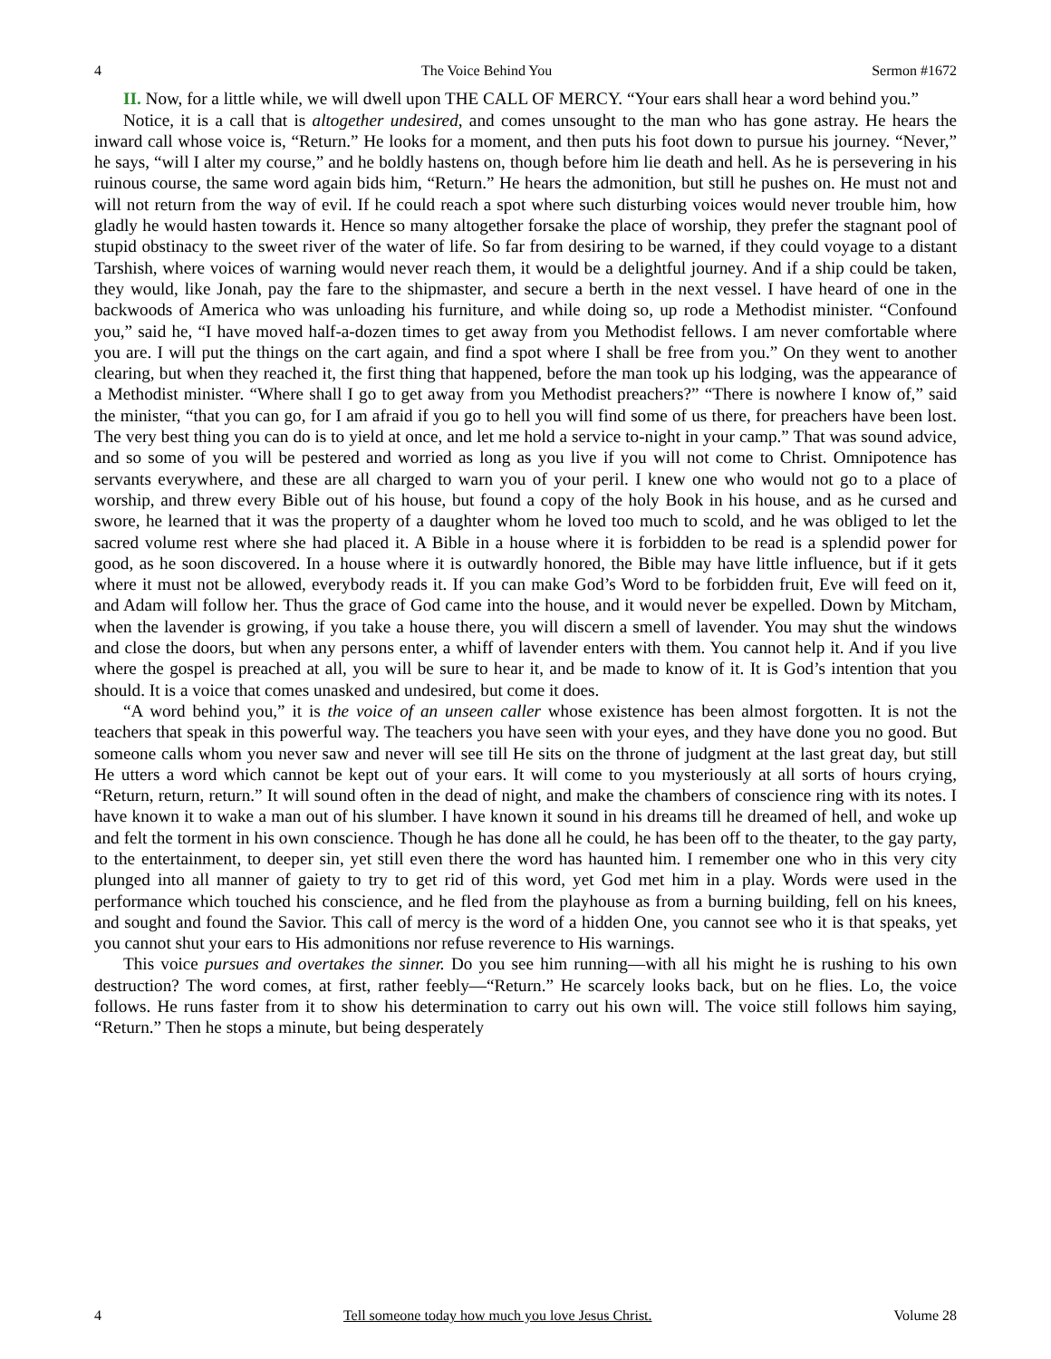4 The Voice Behind You Sermon #1672
II. Now, for a little while, we will dwell upon THE CALL OF MERCY. “Your ears shall hear a word behind you.”
Notice, it is a call that is altogether undesired, and comes unsought to the man who has gone astray. He hears the inward call whose voice is, “Return.” He looks for a moment, and then puts his foot down to pursue his journey. “Never,” he says, “will I alter my course,” and he boldly hastens on, though before him lie death and hell. As he is persevering in his ruinous course, the same word again bids him, “Return.” He hears the admonition, but still he pushes on. He must not and will not return from the way of evil. If he could reach a spot where such disturbing voices would never trouble him, how gladly he would hasten towards it. Hence so many altogether forsake the place of worship, they prefer the stagnant pool of stupid obstinacy to the sweet river of the water of life. So far from desiring to be warned, if they could voyage to a distant Tarshish, where voices of warning would never reach them, it would be a delightful journey. And if a ship could be taken, they would, like Jonah, pay the fare to the shipmaster, and secure a berth in the next vessel. I have heard of one in the backwoods of America who was unloading his furniture, and while doing so, up rode a Methodist minister. “Confound you,” said he, “I have moved half-a-dozen times to get away from you Methodist fellows. I am never comfortable where you are. I will put the things on the cart again, and find a spot where I shall be free from you.” On they went to another clearing, but when they reached it, the first thing that happened, before the man took up his lodging, was the appearance of a Methodist minister. “Where shall I go to get away from you Methodist preachers?” “There is nowhere I know of,” said the minister, “that you can go, for I am afraid if you go to hell you will find some of us there, for preachers have been lost. The very best thing you can do is to yield at once, and let me hold a service to-night in your camp.” That was sound advice, and so some of you will be pestered and worried as long as you live if you will not come to Christ. Omnipotence has servants everywhere, and these are all charged to warn you of your peril. I knew one who would not go to a place of worship, and threw every Bible out of his house, but found a copy of the holy Book in his house, and as he cursed and swore, he learned that it was the property of a daughter whom he loved too much to scold, and he was obliged to let the sacred volume rest where she had placed it. A Bible in a house where it is forbidden to be read is a splendid power for good, as he soon discovered. In a house where it is outwardly honored, the Bible may have little influence, but if it gets where it must not be allowed, everybody reads it. If you can make God’s Word to be forbidden fruit, Eve will feed on it, and Adam will follow her. Thus the grace of God came into the house, and it would never be expelled. Down by Mitcham, when the lavender is growing, if you take a house there, you will discern a smell of lavender. You may shut the windows and close the doors, but when any persons enter, a whiff of lavender enters with them. You cannot help it. And if you live where the gospel is preached at all, you will be sure to hear it, and be made to know of it. It is God’s intention that you should. It is a voice that comes unasked and undesired, but come it does.
“A word behind you,” it is the voice of an unseen caller whose existence has been almost forgotten. It is not the teachers that speak in this powerful way. The teachers you have seen with your eyes, and they have done you no good. But someone calls whom you never saw and never will see till He sits on the throne of judgment at the last great day, but still He utters a word which cannot be kept out of your ears. It will come to you mysteriously at all sorts of hours crying, “Return, return, return.” It will sound often in the dead of night, and make the chambers of conscience ring with its notes. I have known it to wake a man out of his slumber. I have known it sound in his dreams till he dreamed of hell, and woke up and felt the torment in his own conscience. Though he has done all he could, he has been off to the theater, to the gay party, to the entertainment, to deeper sin, yet still even there the word has haunted him. I remember one who in this very city plunged into all manner of gaiety to try to get rid of this word, yet God met him in a play. Words were used in the performance which touched his conscience, and he fled from the playhouse as from a burning building, fell on his knees, and sought and found the Savior. This call of mercy is the word of a hidden One, you cannot see who it is that speaks, yet you cannot shut your ears to His admonitions nor refuse reverence to His warnings.
This voice pursues and overtakes the sinner. Do you see him running—with all his might he is rushing to his own destruction? The word comes, at first, rather feebly—“Return.” He scarcely looks back, but on he flies. Lo, the voice follows. He runs faster from it to show his determination to carry out his own will. The voice still follows him saying, “Return.” Then he stops a minute, but being desperately
4 Tell someone today how much you love Jesus Christ. Volume 28